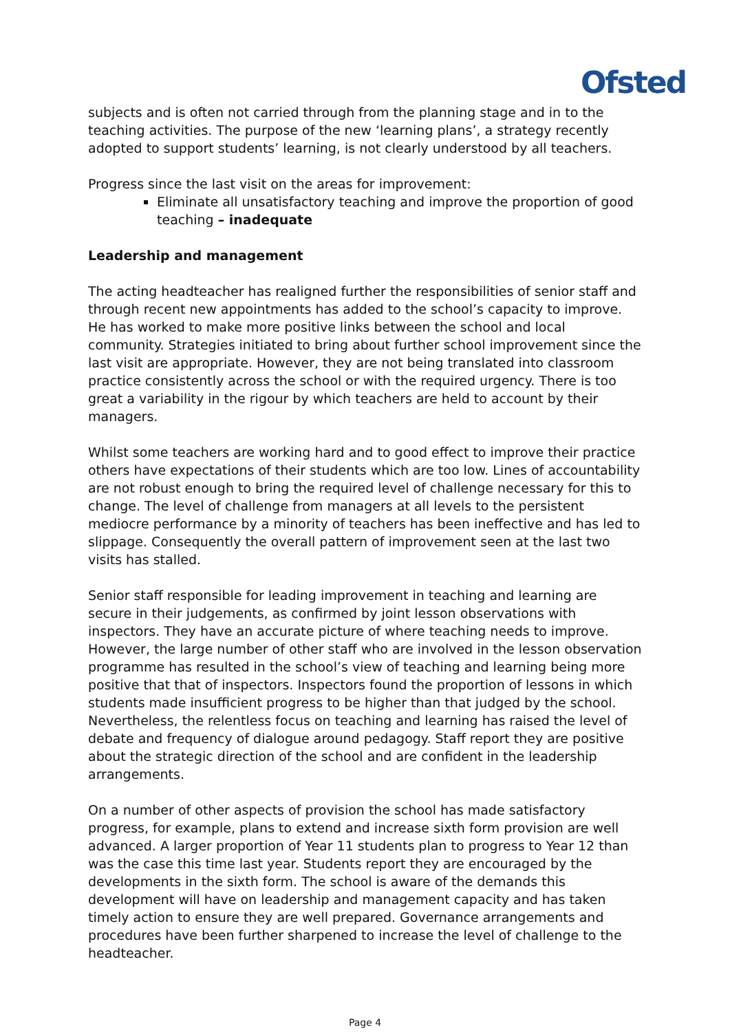Ofsted
subjects and is often not carried through from the planning stage and in to the teaching activities. The purpose of the new ‘learning plans’, a strategy recently adopted to support students’ learning, is not clearly understood by all teachers.
Progress since the last visit on the areas for improvement:
Eliminate all unsatisfactory teaching and improve the proportion of good teaching – inadequate
Leadership and management
The acting headteacher has realigned further the responsibilities of senior staff and through recent new appointments has added to the school’s capacity to improve. He has worked to make more positive links between the school and local community. Strategies initiated to bring about further school improvement since the last visit are appropriate. However, they are not being translated into classroom practice consistently across the school or with the required urgency. There is too great a variability in the rigour by which teachers are held to account by their managers.
Whilst some teachers are working hard and to good effect to improve their practice others have expectations of their students which are too low. Lines of accountability are not robust enough to bring the required level of challenge necessary for this to change. The level of challenge from managers at all levels to the persistent mediocre performance by a minority of teachers has been ineffective and has led to slippage. Consequently the overall pattern of improvement seen at the last two visits has stalled.
Senior staff responsible for leading improvement in teaching and learning are secure in their judgements, as confirmed by joint lesson observations with inspectors. They have an accurate picture of where teaching needs to improve. However, the large number of other staff who are involved in the lesson observation programme has resulted in the school’s view of teaching and learning being more positive that that of inspectors. Inspectors found the proportion of lessons in which students made insufficient progress to be higher than that judged by the school. Nevertheless, the relentless focus on teaching and learning has raised the level of debate and frequency of dialogue around pedagogy. Staff report they are positive about the strategic direction of the school and are confident in the leadership arrangements.
On a number of other aspects of provision the school has made satisfactory progress, for example, plans to extend and increase sixth form provision are well advanced. A larger proportion of Year 11 students plan to progress to Year 12 than was the case this time last year. Students report they are encouraged by the developments in the sixth form. The school is aware of the demands this development will have on leadership and management capacity and has taken timely action to ensure they are well prepared. Governance arrangements and procedures have been further sharpened to increase the level of challenge to the headteacher.
Page 4